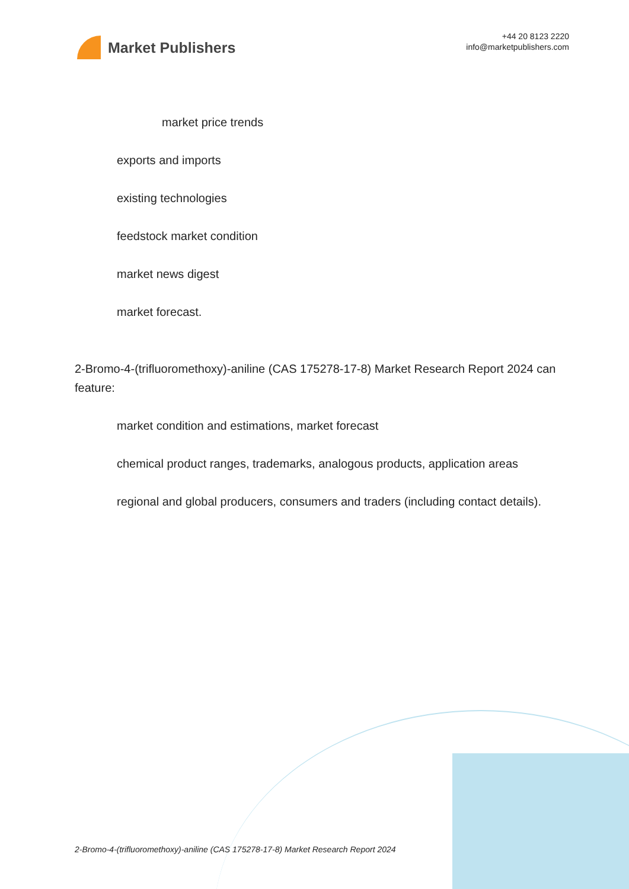Market Publishers
+44 20 8123 2220
info@marketpublishers.com
market price trends
exports and imports
existing technologies
feedstock market condition
market news digest
market forecast.
2-Bromo-4-(trifluoromethoxy)-aniline (CAS 175278-17-8) Market Research Report 2024 can feature:
market condition and estimations, market forecast
chemical product ranges, trademarks, analogous products, application areas
regional and global producers, consumers and traders (including contact details).
2-Bromo-4-(trifluoromethoxy)-aniline (CAS 175278-17-8) Market Research Report 2024